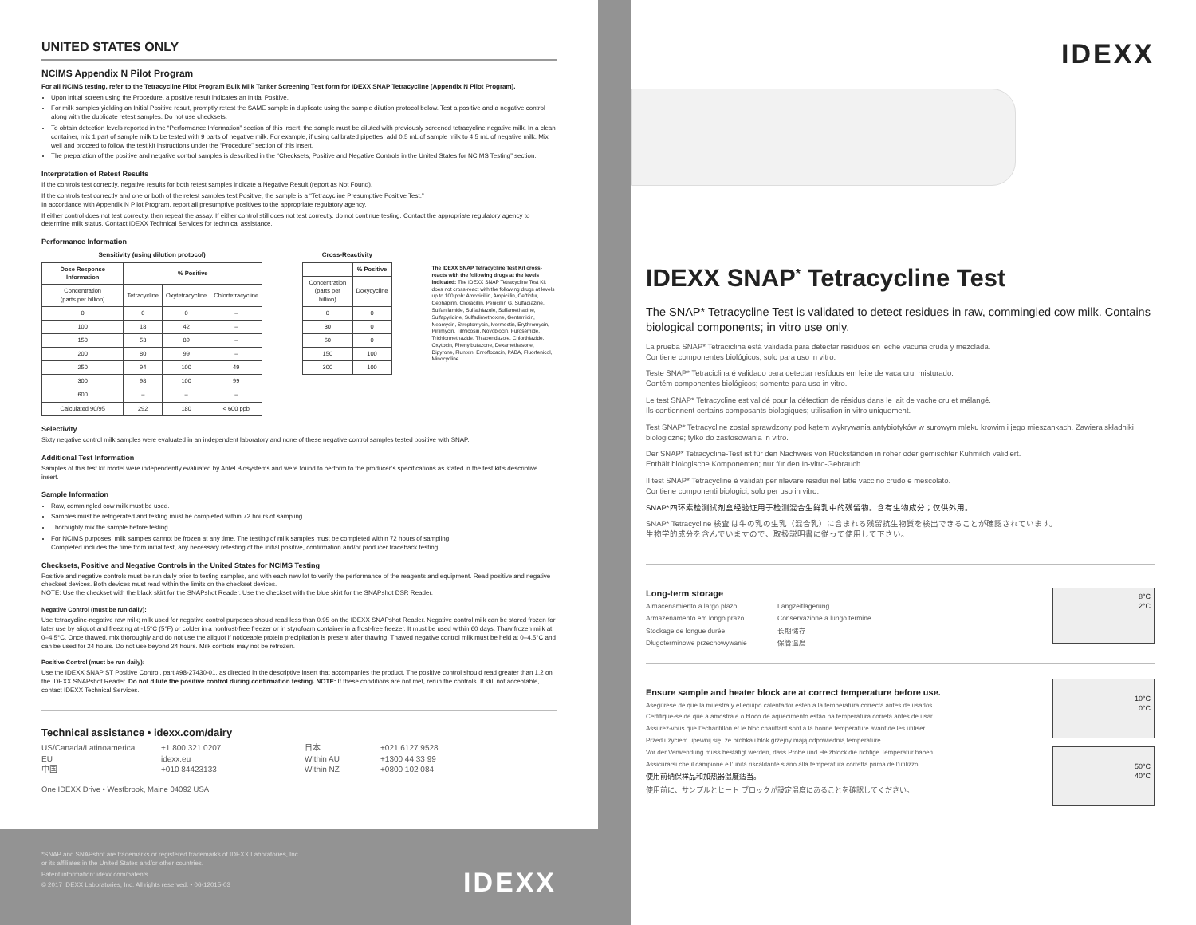UNITED STATES ONLY
NCIMS Appendix N Pilot Program
For all NCIMS testing, refer to the Tetracycline Pilot Program Bulk Milk Tanker Screening Test form for IDEXX SNAP Tetracycline (Appendix N Pilot Program).
Upon initial screen using the Procedure, a positive result indicates an Initial Positive.
For milk samples yielding an Initial Positive result, promptly retest the SAME sample in duplicate using the sample dilution protocol below. Test a positive and a negative control along with the duplicate retest samples. Do not use checksets.
To obtain detection levels reported in the “Performance Information” section of this insert, the sample must be diluted with previously screened tetracycline negative milk. In a clean container, mix 1 part of sample milk to be tested with 9 parts of negative milk. For example, if using calibrated pipettes, add 0.5 mL of sample milk to 4.5 mL of negative milk. Mix well and proceed to follow the test kit instructions under the “Procedure” section of this insert.
The preparation of the positive and negative control samples is described in the “Checksets, Positive and Negative Controls in the United States for NCIMS Testing” section.
Interpretation of Retest Results
If the controls test correctly, negative results for both retest samples indicate a Negative Result (report as Not Found).
If the controls test correctly and one or both of the retest samples test Positive, the sample is a “Tetracycline Presumptive Positive Test.”
In accordance with Appendix N Pilot Program, report all presumptive positives to the appropriate regulatory agency.
If either control does not test correctly, then repeat the assay. If either control still does not test correctly, do not continue testing. Contact the appropriate regulatory agency to determine milk status. Contact IDEXX Technical Services for technical assistance.
Performance Information
Sensitivity (using dilution protocol)
| Dose Response Information | % Positive | | |
| --- | --- | --- | --- |
| Concentration (parts per billion) | Tetracycline | Oxytetracycline | Chlortetracycline |
| 0 | 0 | 0 | – |
| 100 | 18 | 42 | – |
| 150 | 53 | 89 | – |
| 200 | 80 | 99 | – |
| 250 | 94 | 100 | 49 |
| 300 | 98 | 100 | 99 |
| 600 | – | – | – |
| Calculated 90/95 | 292 | 180 | < 600 ppb |
Cross-Reactivity
| | % Positive |
| --- | --- |
| Concentration (parts per billion) | Doxycycline |
| 0 | 0 |
| 30 | 0 |
| 60 | 0 |
| 150 | 100 |
| 300 | 100 |
The IDEXX SNAP Tetracycline Test Kit cross-reacts with the following drugs at the levels indicated: The IDEXX SNAP Tetracycline Test Kit does not cross-react with the following drugs at levels up to 100 ppb: Amoxicillin, Ampicillin, Ceftiofur, Cephapirin, Cloxacillin, Penicillin G, Sulfadiazine, Sulfanilamide, Sulfathiazole, Sulfamethazine, Sulfapyridine, Sulfadimethoxine, Gentamicin, Neomycin, Streptomycin, Ivermectin, Erythromycin, Pirlimycin, Tilmicosin, Novobiocin, Furosemide, Trichlormethazide, Thiabendazole, Chlorthiazide, Oxytocin, Phenylbutazone, Dexamethasone, Dipyrone, Flunixin, Enrofloxacin, PABA, Fluorfenicol, Minocycline.
Selectivity
Sixty negative control milk samples were evaluated in an independent laboratory and none of these negative control samples tested positive with SNAP.
Additional Test Information
Samples of this test kit model were independently evaluated by Antel Biosystems and were found to perform to the producer’s specifications as stated in the test kit’s descriptive insert.
Sample Information
Raw, commingled cow milk must be used.
Samples must be refrigerated and testing must be completed within 72 hours of sampling.
Thoroughly mix the sample before testing.
For NCIMS purposes, milk samples cannot be frozen at any time. The testing of milk samples must be completed within 72 hours of sampling.
Completed includes the time from initial test, any necessary retesting of the initial positive, confirmation and/or producer traceback testing.
Checksets, Positive and Negative Controls in the United States for NCIMS Testing
Positive and negative controls must be run daily prior to testing samples, and with each new lot to verify the performance of the reagents and equipment. Read positive and negative checkset devices. Both devices must read within the limits on the checkset devices.
NOTE: Use the checkset with the black skirt for the SNAPshot Reader. Use the checkset with the blue skirt for the SNAPshot DSR Reader.
Negative Control (must be run daily):
Use tetracycline-negative raw milk; milk used for negative control purposes should read less than 0.95 on the IDEXX SNAPshot Reader. Negative control milk can be stored frozen for later use by aliquot and freezing at -15°C (5°F) or colder in a nonfrost-free freezer or in styrofoam container in a frost-free freezer. It must be used within 60 days. Thaw frozen milk at 0–4.5°C. Once thawed, mix thoroughly and do not use the aliquot if noticeable protein precipitation is present after thawing. Thawed negative control milk must be held at 0–4.5°C and can be used for 24 hours. Do not use beyond 24 hours. Milk controls may not be refrozen.
Positive Control (must be run daily):
Use the IDEXX SNAP ST Positive Control, part #98-27430-01, as directed in the descriptive insert that accompanies the product. The positive control should read greater than 1.2 on the IDEXX SNAPshot Reader. Do not dilute the positive control during confirmation testing. NOTE: If these conditions are not met, rerun the controls. If still not acceptable, contact IDEXX Technical Services.
Technical assistance • idexx.com/dairy
US/Canada/Latinoamerica +1 800 321 0207 日本 +021 6127 9528 EU idexx.eu Within AU +1300 44 33 99 中国 +010 84423133 Within NZ +0800 102 084
One IDEXX Drive • Westbrook, Maine 04092 USA
*SNAP and SNAPshot are trademarks or registered trademarks of IDEXX Laboratories, Inc.
or its affiliates in the United States and/or other countries.
Patent information: idexx.com/patents
© 2017 IDEXX Laboratories, Inc. All rights reserved. • 06-12015-03
IDEXX
IDEXX
IDEXX SNAP<sup>*</sup> Tetracycline Test
The SNAP* Tetracycline Test is validated to detect residues in raw, commingled cow milk. Contains biological components; in vitro use only.
La prueba SNAP* Tetraciclina está validada para detectar residuos en leche vacuna cruda y mezclada.
Contiene componentes biológicos; solo para uso in vitro.
Teste SNAP* Tetraciclina é validado para detectar resíduos em leite de vaca cru, misturado.
Contém componentes biológicos; somente para uso in vitro.
Le test SNAP* Tetracycline est validé pour la détection de résidus dans le lait de vache cru et mélangé.
Ils contiennent certains composants biologiques; utilisation in vitro uniquement.
Test SNAP* Tetracycline został sprawdzony pod kątem wykrywania antybiotyków w surowym mleku krowim i jego mieszankach. Zawiera składniki biologiczne; tylko do zastosowania in vitro.
Der SNAP* Tetracycline-Test ist für den Nachweis von Rückständen in roher oder gemischter Kuhmilch validiert.
Enthält biologische Komponenten; nur für den In-vitro-Gebrauch.
Il test SNAP* Tetracycline è validati per rilevare residui nel latte vaccino crudo e mescolato.
Contiene componenti biologici; solo per uso in vitro.
SNAP*四环素检测试剂盒经验证用于检测混合生鲜乳中的残留物。含有生物成分；仅供外用。
SNAP* Tetracycline 検査 は牛の乳の生乳（混合乳）に含まれる残留抗生物質を検出できることが確認されています。
生物学的成分を含んでいますので、取扱説明書に従って使用して下さい。
Long-term storage
Almacenamiento a largo plazo Langzeitlagerung Armazenamento em longo prazo Conservazione a lungo termine Stockage de longue durée 长期储存 Długoterminowe przechowywanie 保管温度
8°C
2°C
Ensure sample and heater block are at correct temperature before use.
Asegúrese de que la muestra y el equipo calentador estén a la temperatura correcta antes de usarlos.
Certifique-se de que a amostra e o bloco de aquecimento estão na temperatura correta antes de usar.
Assurez-vous que l’échantillon et le bloc chauffant sont à la bonne température avant de les utiliser.
Przed użyciem upewnij się, że próbka i blok grzejny mają odpowiednią temperaturę.
Vor der Verwendung muss bestätigt werden, dass Probe und Heizblock die richtige Temperatur haben.
Assicurarsi che il campione e l’unità riscaldante siano alla temperatura corretta prima dell’utilizzo.
使用前确保样品和加热器温度适当。
使用前に、サンプルとヒート ブロックが設定温度にあることを確認してください。
10°C
0°C
50°C
40°C